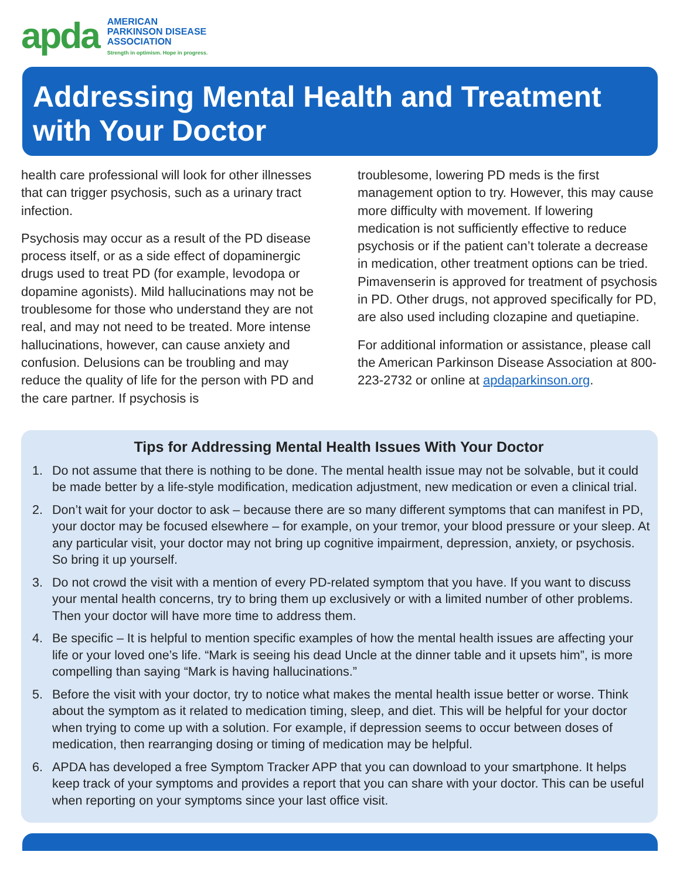apda
AMERICAN
PARKINSON DISEASE
ASSOCIATION
Strength in optimism. Hope in progress.
Addressing Mental Health and Treatment with Your Doctor
health care professional will look for other illnesses that can trigger psychosis, such as a urinary tract infection.
Psychosis may occur as a result of the PD disease process itself, or as a side effect of dopaminergic drugs used to treat PD (for example, levodopa or dopamine agonists). Mild hallucinations may not be troublesome for those who understand they are not real, and may not need to be treated. More intense hallucinations, however, can cause anxiety and confusion. Delusions can be troubling and may reduce the quality of life for the person with PD and the care partner. If psychosis is
troublesome, lowering PD meds is the first management option to try. However, this may cause more difficulty with movement. If lowering medication is not sufficiently effective to reduce psychosis or if the patient can’t tolerate a decrease in medication, other treatment options can be tried. Pimavenserin is approved for treatment of psychosis in PD. Other drugs, not approved specifically for PD, are also used including clozapine and quetiapine.
For additional information or assistance, please call the American Parkinson Disease Association at 800-223-2732 or online at apdaparkinson.org.
Tips for Addressing Mental Health Issues With Your Doctor
1. Do not assume that there is nothing to be done. The mental health issue may not be solvable, but it could be made better by a life-style modification, medication adjustment, new medication or even a clinical trial.
2. Don’t wait for your doctor to ask – because there are so many different symptoms that can manifest in PD, your doctor may be focused elsewhere – for example, on your tremor, your blood pressure or your sleep. At any particular visit, your doctor may not bring up cognitive impairment, depression, anxiety, or psychosis. So bring it up yourself.
3. Do not crowd the visit with a mention of every PD-related symptom that you have. If you want to discuss your mental health concerns, try to bring them up exclusively or with a limited number of other problems. Then your doctor will have more time to address them.
4. Be specific – It is helpful to mention specific examples of how the mental health issues are affecting your life or your loved one’s life. “Mark is seeing his dead Uncle at the dinner table and it upsets him”, is more compelling than saying “Mark is having hallucinations.”
5. Before the visit with your doctor, try to notice what makes the mental health issue better or worse. Think about the symptom as it related to medication timing, sleep, and diet. This will be helpful for your doctor when trying to come up with a solution. For example, if depression seems to occur between doses of medication, then rearranging dosing or timing of medication may be helpful.
6. APDA has developed a free Symptom Tracker APP that you can download to your smartphone. It helps keep track of your symptoms and provides a report that you can share with your doctor. This can be useful when reporting on your symptoms since your last office visit.